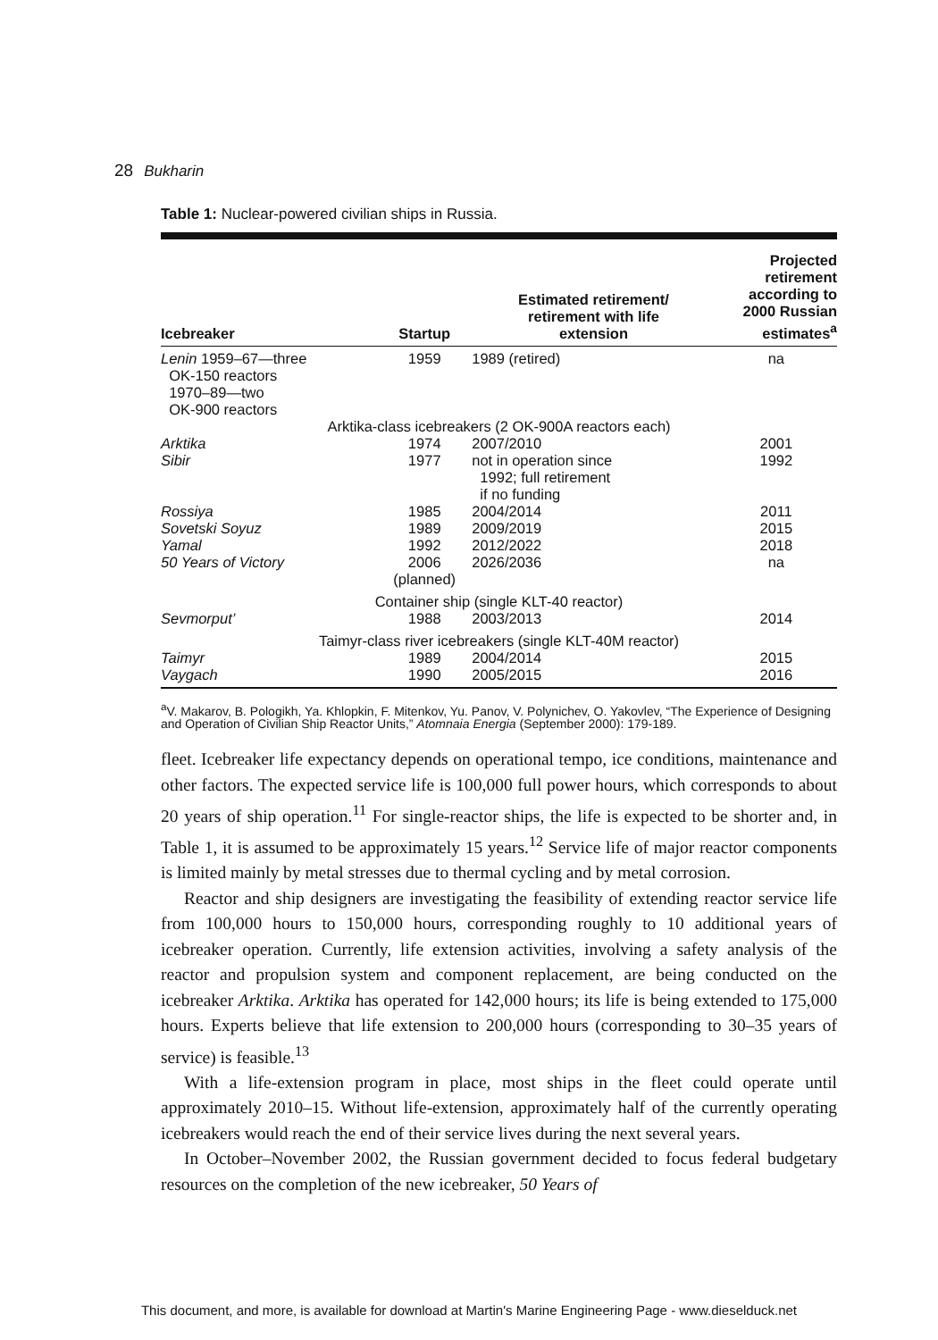28 Bukharin
Table 1: Nuclear-powered civilian ships in Russia.
| Icebreaker | Startup | Estimated retirement/ retirement with life extension | Projected retirement according to 2000 Russian estimates<sup>a</sup> |
| --- | --- | --- | --- |
| Lenin 1959–67—three OK-150 reactors 1970–89—two OK-900 reactors | 1959 | 1989 (retired) | na |
| Arktika-class icebreakers (2 OK-900A reactors each) | | | |
| Arktika | 1974 | 2007/2010 | 2001 |
| Sibir | 1977 | not in operation since 1992; full retirement if no funding | 1992 |
| Rossiya | 1985 | 2004/2014 | 2011 |
| Sovetski Soyuz | 1989 | 2009/2019 | 2015 |
| Yamal | 1992 | 2012/2022 | 2018 |
| 50 Years of Victory | 2006 (planned) | 2026/2036 | na |
| Container ship (single KLT-40 reactor) | | | |
| Sevmorput’ | 1988 | 2003/2013 | 2014 |
| Taimyr-class river icebreakers (single KLT-40M reactor) | | | |
| Taimyr | 1989 | 2004/2014 | 2015 |
| Vaygach | 1990 | 2005/2015 | 2016 |
<sup>a</sup> V. Makarov, B. Pologikh, Ya. Khlopkin, F. Mitenkov, Yu. Panov, V. Polynichev, O. Yakovlev, “The Experience of Designing and Operation of Civilian Ship Reactor Units,” Atomnaia Energia (September 2000): 179-189.
fleet. Icebreaker life expectancy depends on operational tempo, ice conditions, maintenance and other factors. The expected service life is 100,000 full power hours, which corresponds to about 20 years of ship operation.<sup>11</sup> For single-reactor ships, the life is expected to be shorter and, in Table 1, it is assumed to be approximately 15 years.<sup>12</sup> Service life of major reactor components is limited mainly by metal stresses due to thermal cycling and by metal corrosion.
Reactor and ship designers are investigating the feasibility of extending reactor service life from 100,000 hours to 150,000 hours, corresponding roughly to 10 additional years of icebreaker operation. Currently, life extension activities, involving a safety analysis of the reactor and propulsion system and component replacement, are being conducted on the icebreaker Arktika. Arktika has operated for 142,000 hours; its life is being extended to 175,000 hours. Experts believe that life extension to 200,000 hours (corresponding to 30–35 years of service) is feasible.<sup>13</sup>
With a life-extension program in place, most ships in the fleet could operate until approximately 2010–15. Without life-extension, approximately half of the currently operating icebreakers would reach the end of their service lives during the next several years.
In October–November 2002, the Russian government decided to focus federal budgetary resources on the completion of the new icebreaker, 50 Years of
This document, and more, is available for download at Martin's Marine Engineering Page - www.dieselduck.net